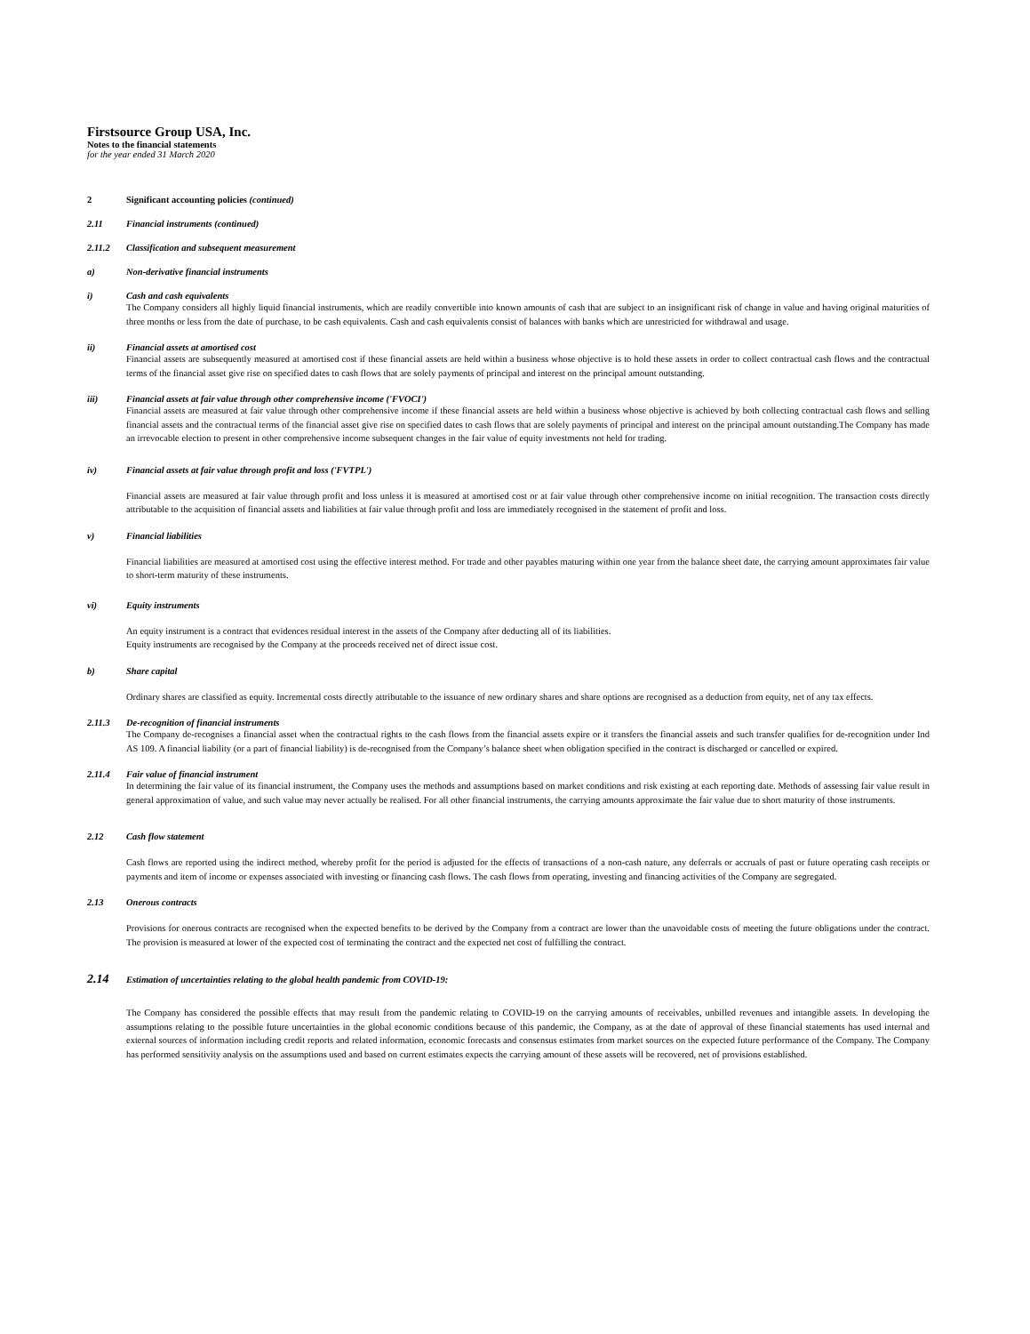Firstsource Group USA, Inc.
Notes to the financial statements
for the year ended 31 March 2020
2 Significant accounting policies (continued)
2.11 Financial instruments (continued)
2.11.2 Classification and subsequent measurement
a) Non-derivative financial instruments
i) Cash and cash equivalents
The Company considers all highly liquid financial instruments, which are readily convertible into known amounts of cash that are subject to an insignificant risk of change in value and having original maturities of three months or less from the date of purchase, to be cash equivalents. Cash and cash equivalents consist of balances with banks which are unrestricted for withdrawal and usage.
ii) Financial assets at amortised cost
Financial assets are subsequently measured at amortised cost if these financial assets are held within a business whose objective is to hold these assets in order to collect contractual cash flows and the contractual terms of the financial asset give rise on specified dates to cash flows that are solely payments of principal and interest on the principal amount outstanding.
iii) Financial assets at fair value through other comprehensive income ('FVOCI')
Financial assets are measured at fair value through other comprehensive income if these financial assets are held within a business whose objective is achieved by both collecting contractual cash flows and selling financial assets and the contractual terms of the financial asset give rise on specified dates to cash flows that are solely payments of principal and interest on the principal amount outstanding.The Company has made an irrevocable election to present in other comprehensive income subsequent changes in the fair value of equity investments not held for trading.
iv) Financial assets at fair value through profit and loss ('FVTPL')
Financial assets are measured at fair value through profit and loss unless it is measured at amortised cost or at fair value through other comprehensive income on initial recognition. The transaction costs directly attributable to the acquisition of financial assets and liabilities at fair value through profit and loss are immediately recognised in the statement of profit and loss.
v) Financial liabilities
Financial liabilities are measured at amortised cost using the effective interest method. For trade and other payables maturing within one year from the balance sheet date, the carrying amount approximates fair value to short-term maturity of these instruments.
vi) Equity instruments
An equity instrument is a contract that evidences residual interest in the assets of the Company after deducting all of its liabilities.
Equity instruments are recognised by the Company at the proceeds received net of direct issue cost.
b) Share capital
Ordinary shares are classified as equity. Incremental costs directly attributable to the issuance of new ordinary shares and share options are recognised as a deduction from equity, net of any tax effects.
2.11.3 De-recognition of financial instruments
The Company de-recognises a financial asset when the contractual rights to the cash flows from the financial assets expire or it transfers the financial assets and such transfer qualifies for de-recognition under Ind AS 109. A financial liability (or a part of financial liability) is de-recognised from the Company’s balance sheet when obligation specified in the contract is discharged or cancelled or expired.
2.11.4 Fair value of financial instrument
In determining the fair value of its financial instrument, the Company uses the methods and assumptions based on market conditions and risk existing at each reporting date. Methods of assessing fair value result in general approximation of value, and such value may never actually be realised. For all other financial instruments, the carrying amounts approximate the fair value due to short maturity of those instruments.
2.12 Cash flow statement
Cash flows are reported using the indirect method, whereby profit for the period is adjusted for the effects of transactions of a non-cash nature, any deferrals or accruals of past or future operating cash receipts or payments and item of income or expenses associated with investing or financing cash flows. The cash flows from operating, investing and financing activities of the Company are segregated.
2.13 Onerous contracts
Provisions for onerous contracts are recognised when the expected benefits to be derived by the Company from a contract are lower than the unavoidable costs of meeting the future obligations under the contract. The provision is measured at lower of the expected cost of terminating the contract and the expected net cost of fulfilling the contract.
2.14
Estimation of uncertainties relating to the global health pandemic from COVID-19:
The Company has considered the possible effects that may result from the pandemic relating to COVID-19 on the carrying amounts of receivables, unbilled revenues and intangible assets. In developing the assumptions relating to the possible future uncertainties in the global economic conditions because of this pandemic, the Company, as at the date of approval of these financial statements has used internal and external sources of information including credit reports and related information, economic forecasts and consensus estimates from market sources on the expected future performance of the Company. The Company has performed sensitivity analysis on the assumptions used and based on current estimates expects the carrying amount of these assets will be recovered, net of provisions established.